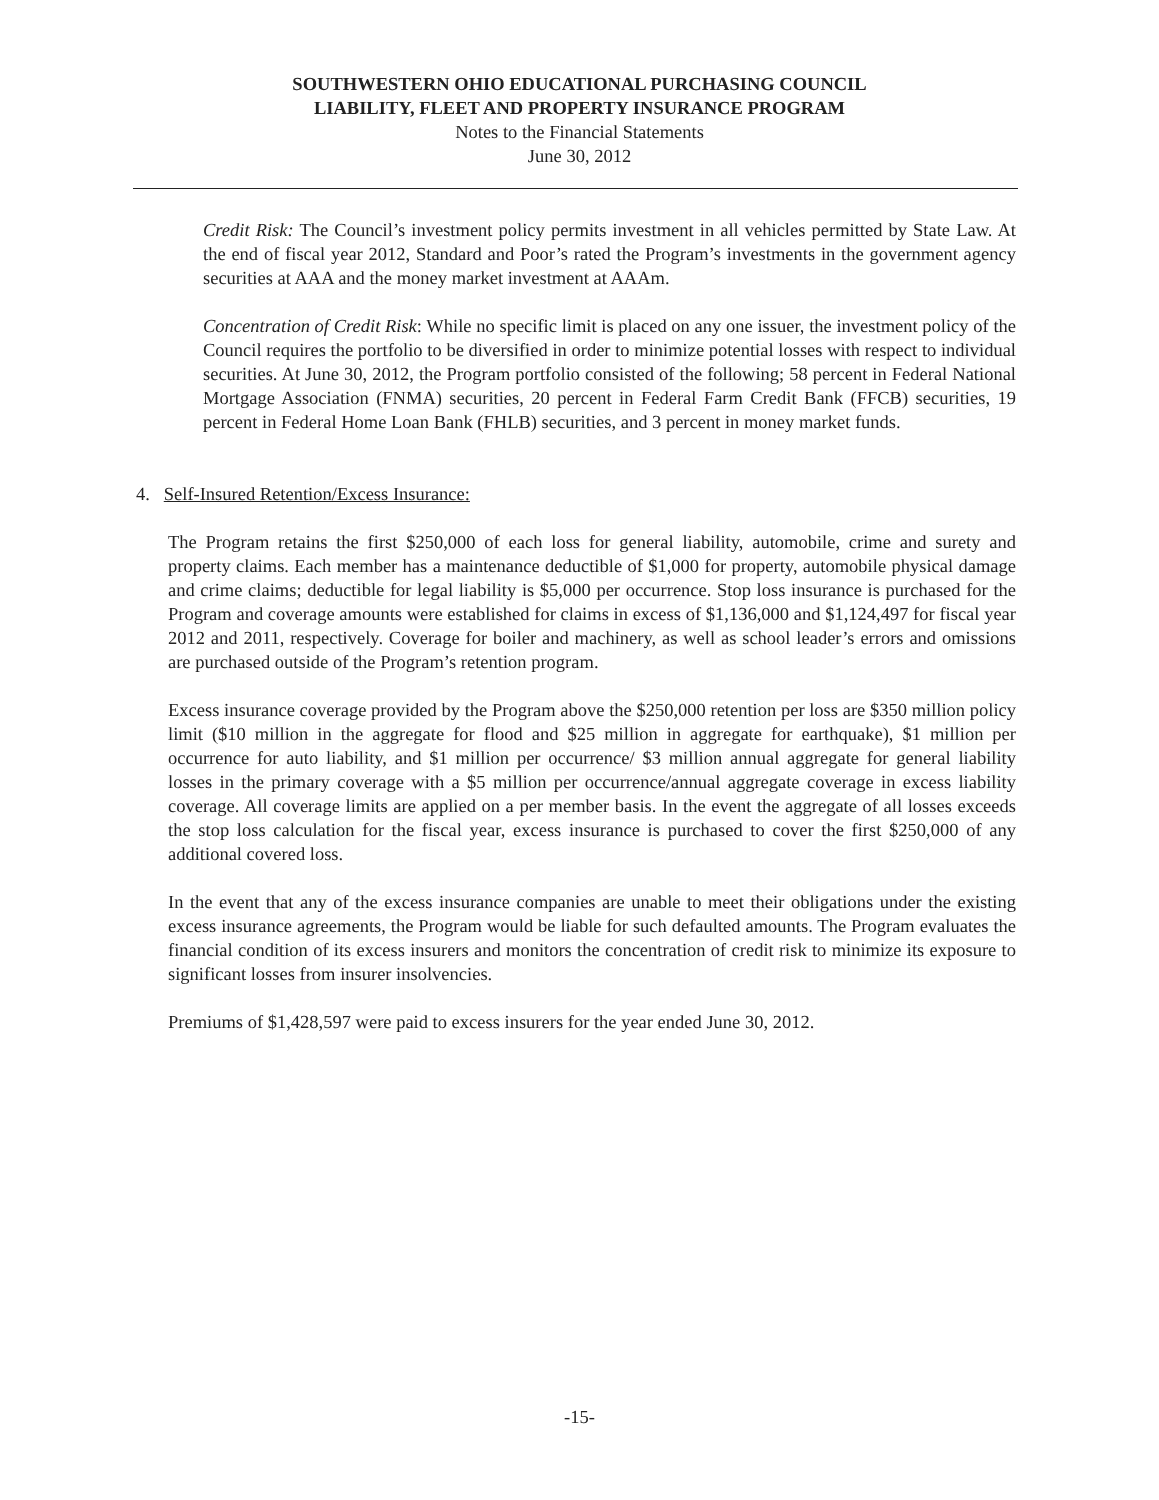SOUTHWESTERN OHIO EDUCATIONAL PURCHASING COUNCIL
LIABILITY, FLEET AND PROPERTY INSURANCE PROGRAM
Notes to the Financial Statements
June 30, 2012
Credit Risk: The Council’s investment policy permits investment in all vehicles permitted by State Law. At the end of fiscal year 2012, Standard and Poor’s rated the Program’s investments in the government agency securities at AAA and the money market investment at AAAm.
Concentration of Credit Risk: While no specific limit is placed on any one issuer, the investment policy of the Council requires the portfolio to be diversified in order to minimize potential losses with respect to individual securities. At June 30, 2012, the Program portfolio consisted of the following; 58 percent in Federal National Mortgage Association (FNMA) securities, 20 percent in Federal Farm Credit Bank (FFCB) securities, 19 percent in Federal Home Loan Bank (FHLB) securities, and 3 percent in money market funds.
4. Self-Insured Retention/Excess Insurance:
The Program retains the first $250,000 of each loss for general liability, automobile, crime and surety and property claims. Each member has a maintenance deductible of $1,000 for property, automobile physical damage and crime claims; deductible for legal liability is $5,000 per occurrence. Stop loss insurance is purchased for the Program and coverage amounts were established for claims in excess of $1,136,000 and $1,124,497 for fiscal year 2012 and 2011, respectively. Coverage for boiler and machinery, as well as school leader’s errors and omissions are purchased outside of the Program’s retention program.
Excess insurance coverage provided by the Program above the $250,000 retention per loss are $350 million policy limit ($10 million in the aggregate for flood and $25 million in aggregate for earthquake), $1 million per occurrence for auto liability, and $1 million per occurrence/ $3 million annual aggregate for general liability losses in the primary coverage with a $5 million per occurrence/annual aggregate coverage in excess liability coverage. All coverage limits are applied on a per member basis. In the event the aggregate of all losses exceeds the stop loss calculation for the fiscal year, excess insurance is purchased to cover the first $250,000 of any additional covered loss.
In the event that any of the excess insurance companies are unable to meet their obligations under the existing excess insurance agreements, the Program would be liable for such defaulted amounts. The Program evaluates the financial condition of its excess insurers and monitors the concentration of credit risk to minimize its exposure to significant losses from insurer insolvencies.
Premiums of $1,428,597 were paid to excess insurers for the year ended June 30, 2012.
-15-